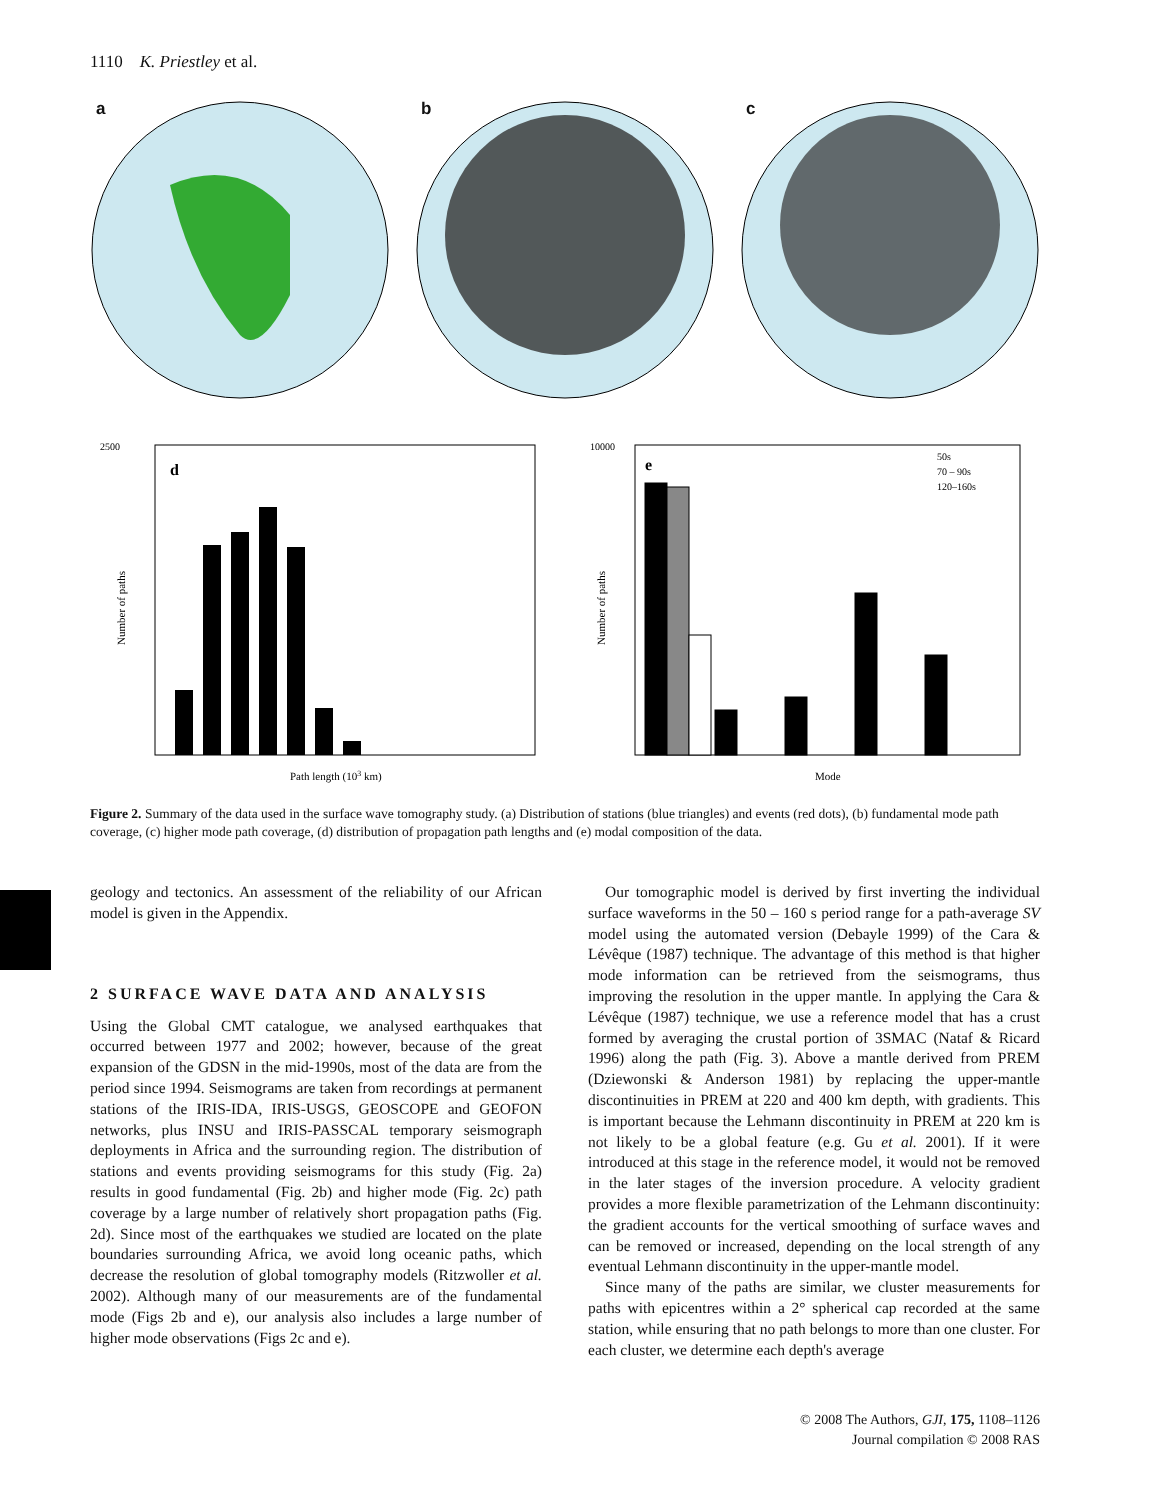1110 K. Priestley et al.
a
b
c
2500
d
Path length (103 km)
Number of paths
10000
e
50s
70 – 90s
120–160s
Mode
Number of paths
Figure 2. Summary of the data used in the surface wave tomography study. (a) Distribution of stations (blue triangles) and events (red dots), (b) fundamental mode path coverage, (c) higher mode path coverage, (d) distribution of propagation path lengths and (e) modal composition of the data.
geology and tectonics. An assessment of the reliability of our African model is given in the Appendix.
2 SURFACE WAVE DATA AND ANALYSIS
Using the Global CMT catalogue, we analysed earthquakes that occurred between 1977 and 2002; however, because of the great expansion of the GDSN in the mid-1990s, most of the data are from the period since 1994. Seismograms are taken from recordings at permanent stations of the IRIS-IDA, IRIS-USGS, GEOSCOPE and GEOFON networks, plus INSU and IRIS-PASSCAL temporary seismograph deployments in Africa and the surrounding region. The distribution of stations and events providing seismograms for this study (Fig. 2a) results in good fundamental (Fig. 2b) and higher mode (Fig. 2c) path coverage by a large number of relatively short propagation paths (Fig. 2d). Since most of the earthquakes we studied are located on the plate boundaries surrounding Africa, we avoid long oceanic paths, which decrease the resolution of global tomography models (Ritzwoller et al. 2002). Although many of our measurements are of the fundamental mode (Figs 2b and e), our analysis also includes a large number of higher mode observations (Figs 2c and e).
Our tomographic model is derived by first inverting the individual surface waveforms in the 50 – 160 s period range for a path-average SV model using the automated version (Debayle 1999) of the Cara & Lévêque (1987) technique. The advantage of this method is that higher mode information can be retrieved from the seismograms, thus improving the resolution in the upper mantle. In applying the Cara & Lévêque (1987) technique, we use a reference model that has a crust formed by averaging the crustal portion of 3SMAC (Nataf & Ricard 1996) along the path (Fig. 3). Above a mantle derived from PREM (Dziewonski & Anderson 1981) by replacing the upper-mantle discontinuities in PREM at 220 and 400 km depth, with gradients. This is important because the Lehmann discontinuity in PREM at 220 km is not likely to be a global feature (e.g. Gu et al. 2001). If it were introduced at this stage in the reference model, it would not be removed in the later stages of the inversion procedure. A velocity gradient provides a more flexible parametrization of the Lehmann discontinuity: the gradient accounts for the vertical smoothing of surface waves and can be removed or increased, depending on the local strength of any eventual Lehmann discontinuity in the upper-mantle model.
Since many of the paths are similar, we cluster measurements for paths with epicentres within a 2° spherical cap recorded at the same station, while ensuring that no path belongs to more than one cluster. For each cluster, we determine each depth's average
© 2008 The Authors, GJI, 175, 1108–1126
Journal compilation © 2008 RAS